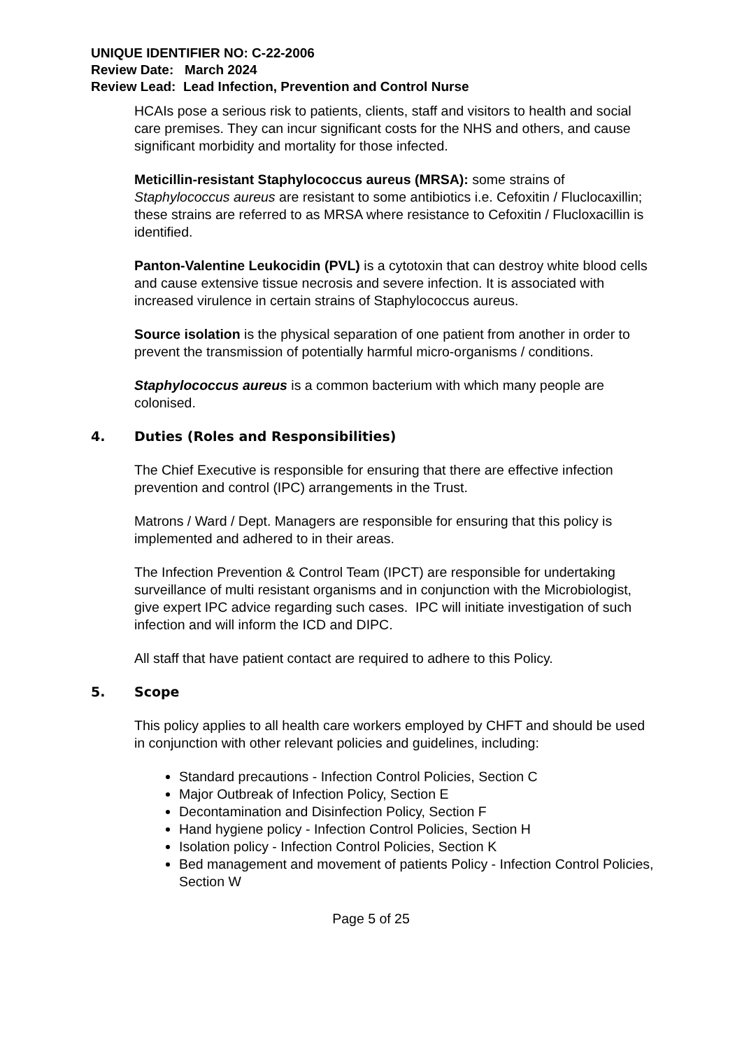UNIQUE IDENTIFIER NO: C-22-2006
Review Date: March 2024
Review Lead: Lead Infection, Prevention and Control Nurse
HCAIs pose a serious risk to patients, clients, staff and visitors to health and social care premises. They can incur significant costs for the NHS and others, and cause significant morbidity and mortality for those infected.
Meticillin-resistant Staphylococcus aureus (MRSA): some strains of Staphylococcus aureus are resistant to some antibiotics i.e. Cefoxitin / Fluclocaxillin; these strains are referred to as MRSA where resistance to Cefoxitin / Flucloxacillin is identified.
Panton-Valentine Leukocidin (PVL) is a cytotoxin that can destroy white blood cells and cause extensive tissue necrosis and severe infection. It is associated with increased virulence in certain strains of Staphylococcus aureus.
Source isolation is the physical separation of one patient from another in order to prevent the transmission of potentially harmful micro-organisms / conditions.
Staphylococcus aureus is a common bacterium with which many people are colonised.
4. Duties (Roles and Responsibilities)
The Chief Executive is responsible for ensuring that there are effective infection prevention and control (IPC) arrangements in the Trust.
Matrons / Ward / Dept. Managers are responsible for ensuring that this policy is implemented and adhered to in their areas.
The Infection Prevention & Control Team (IPCT) are responsible for undertaking surveillance of multi resistant organisms and in conjunction with the Microbiologist, give expert IPC advice regarding such cases. IPC will initiate investigation of such infection and will inform the ICD and DIPC.
All staff that have patient contact are required to adhere to this Policy.
5. Scope
This policy applies to all health care workers employed by CHFT and should be used in conjunction with other relevant policies and guidelines, including:
Standard precautions - Infection Control Policies, Section C
Major Outbreak of Infection Policy, Section E
Decontamination and Disinfection Policy, Section F
Hand hygiene policy - Infection Control Policies, Section H
Isolation policy - Infection Control Policies, Section K
Bed management and movement of patients Policy - Infection Control Policies, Section W
Page 5 of 25